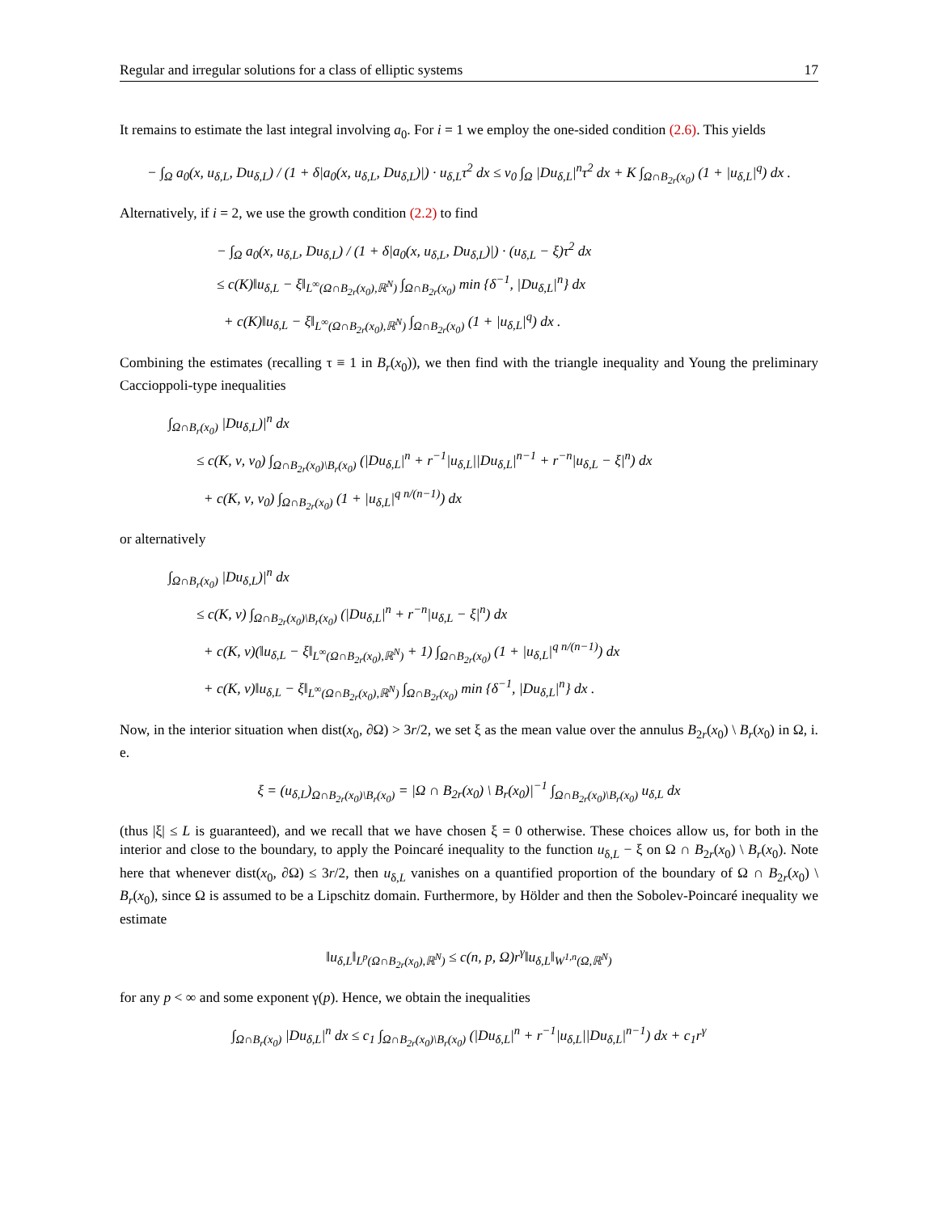Regular and irregular solutions for a class of elliptic systems 17
It remains to estimate the last integral involving a<sub>0</sub>. For i = 1 we employ the one-sided condition (2.6). This yields
− ∫<sub>Ω</sub> a<sub>0</sub>(x, u<sub>δ,L</sub>, Du<sub>δ,L</sub>) / (1 + δ|a<sub>0</sub>(x, u<sub>δ,L</sub>, Du<sub>δ,L</sub>)|) · u<sub>δ,L</sub>τ<sup>2</sup> dx ≤ ν<sub>0</sub> ∫<sub>Ω</sub> |Du<sub>δ,L</sub>|<sup>n</sup>τ<sup>2</sup> dx + K ∫<sub>Ω∩B<sub>2r</sub>(x<sub>0</sub>)</sub> (1 + |u<sub>δ,L</sub>|<sup>q</sup>) dx .
Alternatively, if i = 2, we use the growth condition (2.2) to find
− ∫<sub>Ω</sub> a<sub>0</sub>(x, u<sub>δ,L</sub>, Du<sub>δ,L</sub>) / (1 + δ|a<sub>0</sub>(x, u<sub>δ,L</sub>, Du<sub>δ,L</sub>)|) · (u<sub>δ,L</sub> − ξ)τ<sup>2</sup> dx
≤ c(K)‖u<sub>δ,L</sub> − ξ‖<sub>L<sup>∞</sup>(Ω∩B<sub>2r</sub>(x<sub>0</sub>),ℝ<sup>N</sup>)</sub> ∫<sub>Ω∩B<sub>2r</sub>(x<sub>0</sub>)</sub> min {δ<sup>−1</sup>, |Du<sub>δ,L</sub>|<sup>n</sup>} dx
+ c(K)‖u<sub>δ,L</sub> − ξ‖<sub>L<sup>∞</sup>(Ω∩B<sub>2r</sub>(x<sub>0</sub>),ℝ<sup>N</sup>)</sub> ∫<sub>Ω∩B<sub>2r</sub>(x<sub>0</sub>)</sub> (1 + |u<sub>δ,L</sub>|<sup>q</sup>) dx .
Combining the estimates (recalling τ ≡ 1 in B<sub>r</sub>(x<sub>0</sub>)), we then find with the triangle inequality and Young the preliminary Caccioppoli-type inequalities
∫<sub>Ω∩B<sub>r</sub>(x<sub>0</sub>)</sub> |Du<sub>δ,L</sub>)|<sup>n</sup> dx
≤ c(K, ν, ν<sub>0</sub>) ∫<sub>Ω∩B<sub>2r</sub>(x<sub>0</sub>)\B<sub>r</sub>(x<sub>0</sub>)</sub> (|Du<sub>δ,L</sub>|<sup>n</sup> + r<sup>−1</sup>|u<sub>δ,L</sub>||Du<sub>δ,L</sub>|<sup>n−1</sup> + r<sup>−n</sup>|u<sub>δ,L</sub> − ξ|<sup>n</sup>) dx
+ c(K, ν, ν<sub>0</sub>) ∫<sub>Ω∩B<sub>2r</sub>(x<sub>0</sub>)</sub> (1 + |u<sub>δ,L</sub>|<sup>q n/(n−1)</sup>) dx
or alternatively
∫<sub>Ω∩B<sub>r</sub>(x<sub>0</sub>)</sub> |Du<sub>δ,L</sub>)|<sup>n</sup> dx
≤ c(K, ν) ∫<sub>Ω∩B<sub>2r</sub>(x<sub>0</sub>)\B<sub>r</sub>(x<sub>0</sub>)</sub> (|Du<sub>δ,L</sub>|<sup>n</sup> + r<sup>−n</sup>|u<sub>δ,L</sub> − ξ|<sup>n</sup>) dx
+ c(K, ν)(‖u<sub>δ,L</sub> − ξ‖<sub>L<sup>∞</sup>(Ω∩B<sub>2r</sub>(x<sub>0</sub>),ℝ<sup>N</sup>)</sub> + 1) ∫<sub>Ω∩B<sub>2r</sub>(x<sub>0</sub>)</sub> (1 + |u<sub>δ,L</sub>|<sup>q n/(n−1)</sup>) dx
+ c(K, ν)‖u<sub>δ,L</sub> − ξ‖<sub>L<sup>∞</sup>(Ω∩B<sub>2r</sub>(x<sub>0</sub>),ℝ<sup>N</sup>)</sub> ∫<sub>Ω∩B<sub>2r</sub>(x<sub>0</sub>)</sub> min {δ<sup>−1</sup>, |Du<sub>δ,L</sub>|<sup>n</sup>} dx .
Now, in the interior situation when dist(x<sub>0</sub>, ∂Ω) > 3r/2, we set ξ as the mean value over the annulus B<sub>2r</sub>(x<sub>0</sub>) \ B<sub>r</sub>(x<sub>0</sub>) in Ω, i. e.
ξ = (u<sub>δ,L</sub>)<sub>Ω∩B<sub>2r</sub>(x<sub>0</sub>)\B<sub>r</sub>(x<sub>0</sub>)</sub> = |Ω ∩ B<sub>2r</sub>(x<sub>0</sub>) \ B<sub>r</sub>(x<sub>0</sub>)|<sup>−1</sup> ∫<sub>Ω∩B<sub>2r</sub>(x<sub>0</sub>)\B<sub>r</sub>(x<sub>0</sub>)</sub> u<sub>δ,L</sub> dx
(thus |ξ| ≤ L is guaranteed), and we recall that we have chosen ξ = 0 otherwise. These choices allow us, for both in the interior and close to the boundary, to apply the Poincaré inequality to the function u<sub>δ,L</sub> − ξ on Ω ∩ B<sub>2r</sub>(x<sub>0</sub>) \ B<sub>r</sub>(x<sub>0</sub>). Note here that whenever dist(x<sub>0</sub>, ∂Ω) ≤ 3r/2, then u<sub>δ,L</sub> vanishes on a quantified proportion of the boundary of Ω ∩ B<sub>2r</sub>(x<sub>0</sub>) \ B<sub>r</sub>(x<sub>0</sub>), since Ω is assumed to be a Lipschitz domain. Furthermore, by Hölder and then the Sobolev-Poincaré inequality we estimate
‖u<sub>δ,L</sub>‖<sub>L<sup>p</sup>(Ω∩B<sub>2r</sub>(x<sub>0</sub>),ℝ<sup>N</sup>)</sub> ≤ c(n, p, Ω)r<sup>γ</sup>‖u<sub>δ,L</sub>‖<sub>W<sup>1,n</sup>(Ω,ℝ<sup>N</sup>)</sub>
for any p < ∞ and some exponent γ(p). Hence, we obtain the inequalities
∫<sub>Ω∩B<sub>r</sub>(x<sub>0</sub>)</sub> |Du<sub>δ,L</sub>|<sup>n</sup> dx ≤ c<sub>1</sub> ∫<sub>Ω∩B<sub>2r</sub>(x<sub>0</sub>)\B<sub>r</sub>(x<sub>0</sub>)</sub> (|Du<sub>δ,L</sub>|<sup>n</sup> + r<sup>−1</sup>|u<sub>δ,L</sub>||Du<sub>δ,L</sub>|<sup>n−1</sup>) dx + c<sub>1</sub>r<sup>γ</sup>